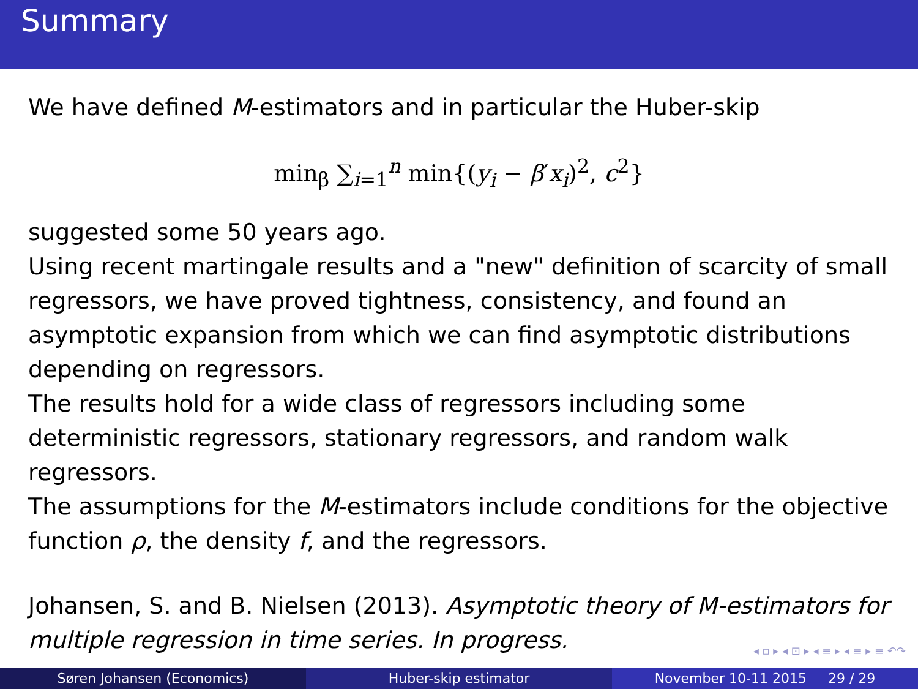Summary
We have defined M-estimators and in particular the Huber-skip
min<sub>β</sub> ∑<sub>i=1</sub><sup>n</sup> min{(y<sub>i</sub> − β′x<sub>i</sub>)<sup>2</sup>, c<sup>2</sup>}
suggested some 50 years ago.
Using recent martingale results and a "new" definition of scarcity of small regressors, we have proved tightness, consistency, and found an asymptotic expansion from which we can find asymptotic distributions depending on regressors.
The results hold for a wide class of regressors including some deterministic regressors, stationary regressors, and random walk regressors.
The assumptions for the M-estimators include conditions for the objective function ρ, the density f, and the regressors.
Johansen, S. and B. Nielsen (2013). Asymptotic theory of M-estimators for multiple regression in time series. In progress.
◂ ▫ ▸ ◂ ⊡ ▸ ◂ ≡ ▸ ◂ ≡ ▸ ≡ ↶↷
Søren Johansen (Economics) Huber-skip estimator November 10-11 2015 29 / 29